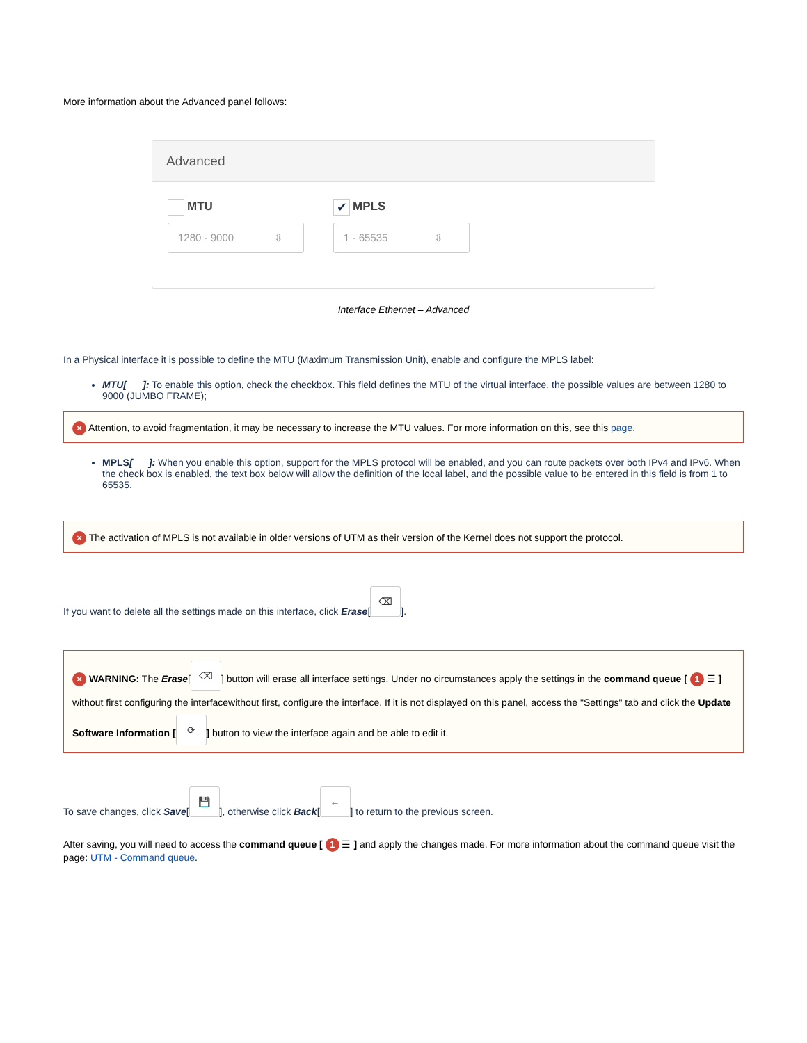More information about the Advanced panel follows:
Advanced
MTU
1280 - 9000 ⇳
✔ MPLS
1 - 65535 ⇳
Interface Ethernet – Advanced
In a Physical interface it is possible to define the MTU (Maximum Transmission Unit), enable and configure the MPLS label:
MTU[ ]: To enable this option, check the checkbox. This field defines the MTU of the virtual interface, the possible values are between 1280 to 9000 (JUMBO FRAME);
× Attention, to avoid fragmentation, it may be necessary to increase the MTU values. For more information on this, see this page.
MPLS[ ]: When you enable this option, support for the MPLS protocol will be enabled, and you can route packets over both IPv4 and IPv6. When the check box is enabled, the text box below will allow the definition of the local label, and the possible value to be entered in this field is from 1 to 65535.
× The activation of MPLS is not available in older versions of UTM as their version of the Kernel does not support the protocol.
If you want to delete all the settings made on this interface, click Erase[⌫].
× WARNING: The Erase[⌫] button will erase all interface settings. Under no circumstances apply the settings in the command queue [ 1 ☰ ] without first configuring the interfacewithout first, configure the interface. If it is not displayed on this panel, access the "Settings" tab and click the Update Software Information [⟳] button to view the interface again and be able to edit it.
To save changes, click Save[💾], otherwise click Back[←] to return to the previous screen.
After saving, you will need to access the command queue [ 1 ☰ ] and apply the changes made. For more information about the command queue visit the page: UTM - Command queue.